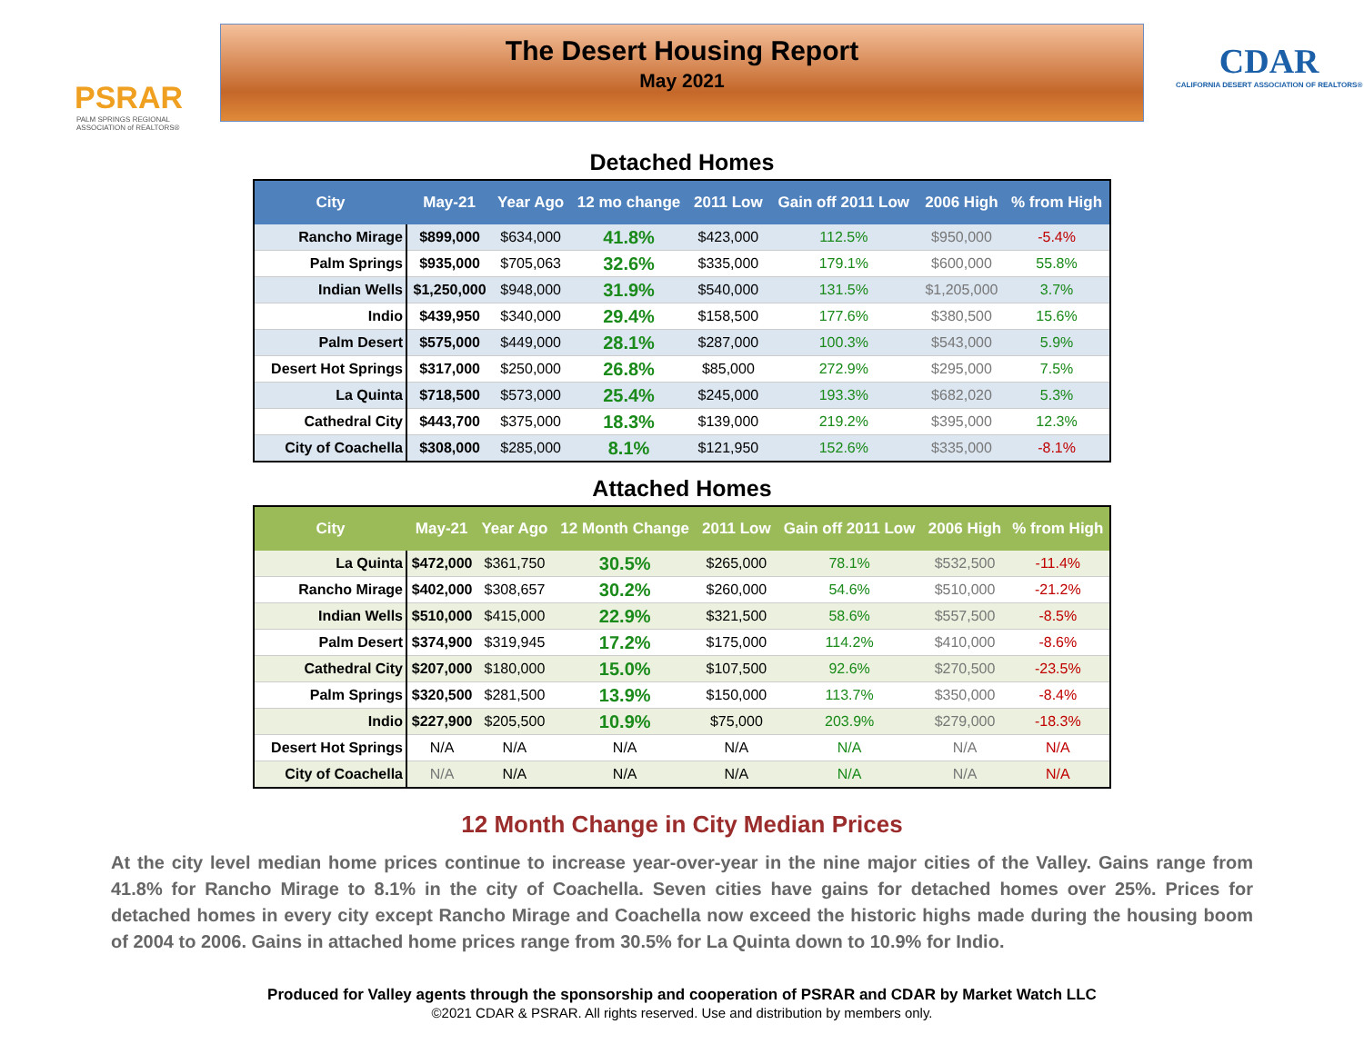PSRAR
PALM SPRINGS REGIONAL ASSOCIATION of REALTORS®
The Desert Housing Report
May 2021
CDAR
CALIFORNIA DESERT ASSOCIATION OF REALTORS®
Detached Homes
| City | May-21 | Year Ago | 12 mo change | 2011 Low | Gain off 2011 Low | 2006 High | % from High |
| --- | --- | --- | --- | --- | --- | --- | --- |
| Rancho Mirage | $899,000 | $634,000 | 41.8% | $423,000 | 112.5% | $950,000 | -5.4% |
| Palm Springs | $935,000 | $705,063 | 32.6% | $335,000 | 179.1% | $600,000 | 55.8% |
| Indian Wells | $1,250,000 | $948,000 | 31.9% | $540,000 | 131.5% | $1,205,000 | 3.7% |
| Indio | $439,950 | $340,000 | 29.4% | $158,500 | 177.6% | $380,500 | 15.6% |
| Palm Desert | $575,000 | $449,000 | 28.1% | $287,000 | 100.3% | $543,000 | 5.9% |
| Desert Hot Springs | $317,000 | $250,000 | 26.8% | $85,000 | 272.9% | $295,000 | 7.5% |
| La Quinta | $718,500 | $573,000 | 25.4% | $245,000 | 193.3% | $682,020 | 5.3% |
| Cathedral City | $443,700 | $375,000 | 18.3% | $139,000 | 219.2% | $395,000 | 12.3% |
| City of Coachella | $308,000 | $285,000 | 8.1% | $121,950 | 152.6% | $335,000 | -8.1% |
Attached Homes
| City | May-21 | Year Ago | 12 Month Change | 2011 Low | Gain off 2011 Low | 2006 High | % from High |
| --- | --- | --- | --- | --- | --- | --- | --- |
| La Quinta | $472,000 | $361,750 | 30.5% | $265,000 | 78.1% | $532,500 | -11.4% |
| Rancho Mirage | $402,000 | $308,657 | 30.2% | $260,000 | 54.6% | $510,000 | -21.2% |
| Indian Wells | $510,000 | $415,000 | 22.9% | $321,500 | 58.6% | $557,500 | -8.5% |
| Palm Desert | $374,900 | $319,945 | 17.2% | $175,000 | 114.2% | $410,000 | -8.6% |
| Cathedral City | $207,000 | $180,000 | 15.0% | $107,500 | 92.6% | $270,500 | -23.5% |
| Palm Springs | $320,500 | $281,500 | 13.9% | $150,000 | 113.7% | $350,000 | -8.4% |
| Indio | $227,900 | $205,500 | 10.9% | $75,000 | 203.9% | $279,000 | -18.3% |
| Desert Hot Springs | N/A | N/A | N/A | N/A | N/A | N/A | N/A |
| City of Coachella | N/A | N/A | N/A | N/A | N/A | N/A | N/A |
12 Month Change in City Median Prices
At the city level median home prices continue to increase year-over-year in the nine major cities of the Valley. Gains range from 41.8% for Rancho Mirage to 8.1% in the city of Coachella. Seven cities have gains for detached homes over 25%. Prices for detached homes in every city except Rancho Mirage and Coachella now exceed the historic highs made during the housing boom of 2004 to 2006. Gains in attached home prices range from 30.5% for La Quinta down to 10.9% for Indio.
Produced for Valley agents through the sponsorship and cooperation of PSRAR and CDAR by Market Watch LLC
©2021 CDAR & PSRAR. All rights reserved. Use and distribution by members only.